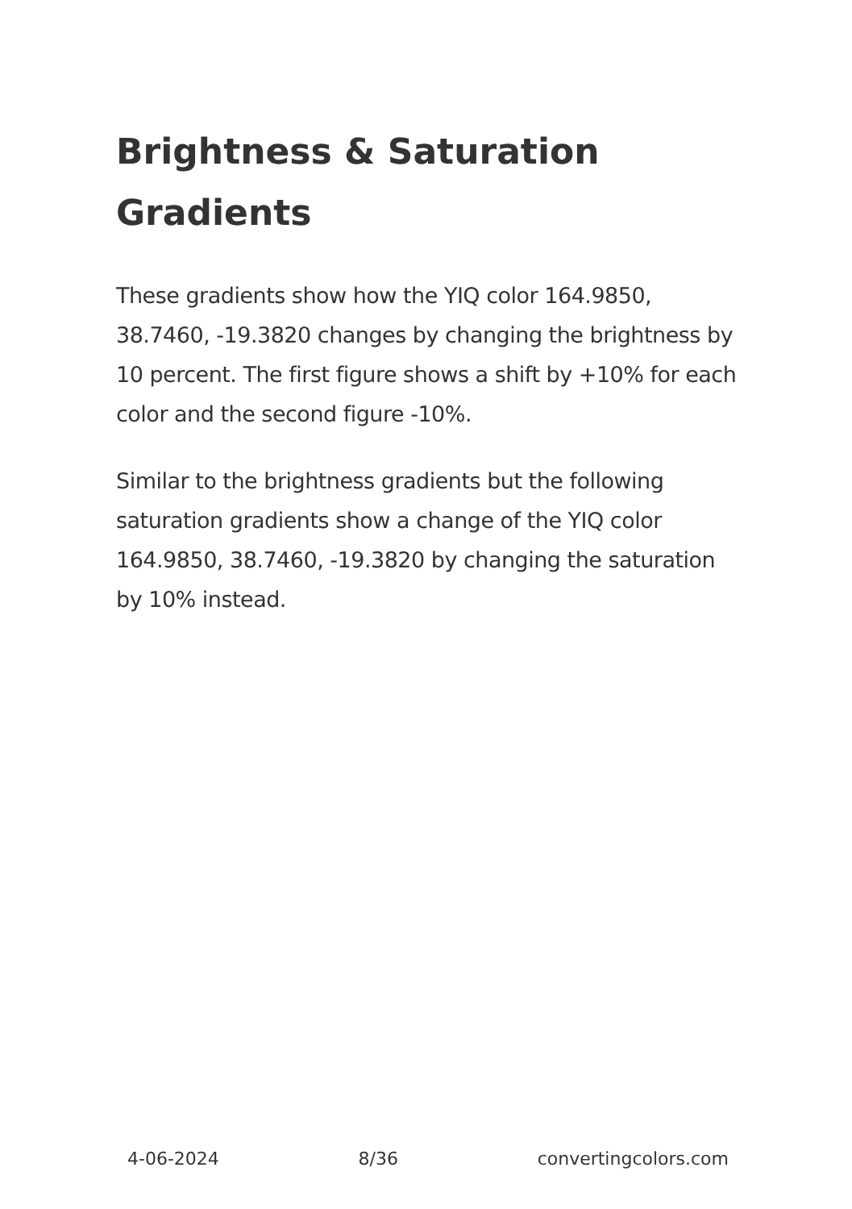Brightness & Saturation Gradients
These gradients show how the YIQ color 164.9850, 38.7460, -19.3820 changes by changing the brightness by 10 percent. The first figure shows a shift by +10% for each color and the second figure -10%.
Similar to the brightness gradients but the following saturation gradients show a change of the YIQ color 164.9850, 38.7460, -19.3820 by changing the saturation by 10% instead.
4-06-2024 8/36 convertingcolors.com